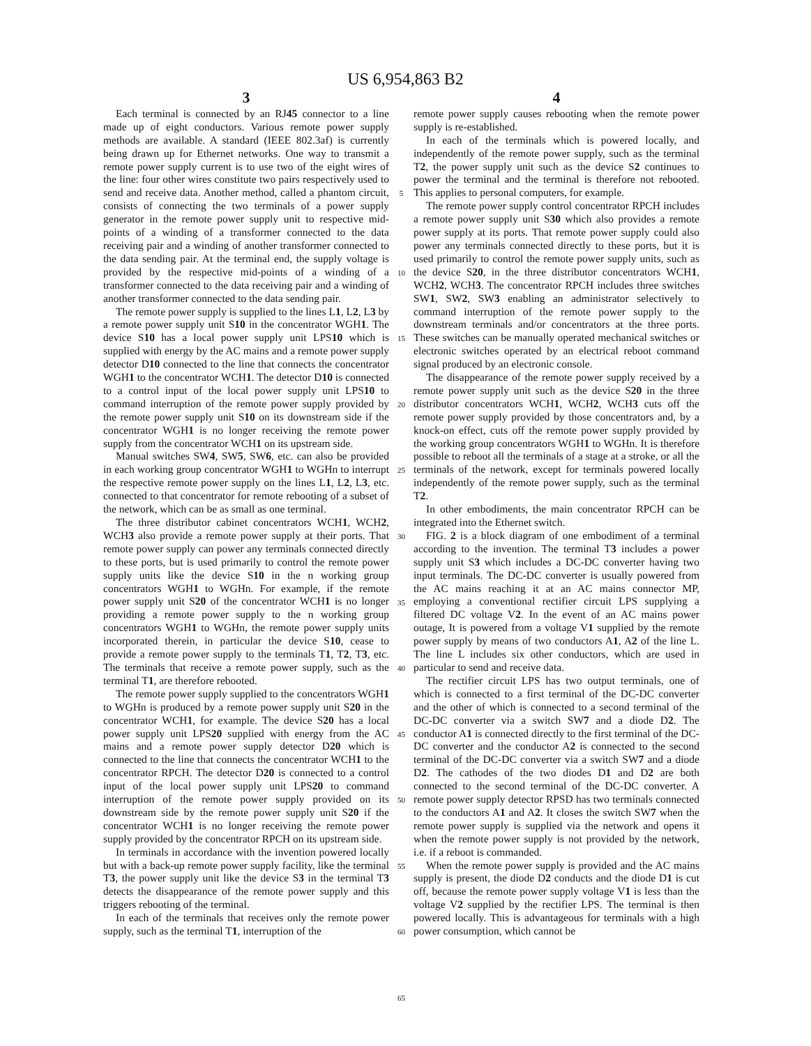US 6,954,863 B2
3
Each terminal is connected by an RJ45 connector to a line made up of eight conductors. Various remote power supply methods are available. A standard (IEEE 802.3af) is currently being drawn up for Ethernet networks. One way to transmit a remote power supply current is to use two of the eight wires of the line: four other wires constitute two pairs respectively used to send and receive data. Another method, called a phantom circuit, consists of connecting the two terminals of a power supply generator in the remote power supply unit to respective mid-points of a winding of a transformer connected to the data receiving pair and a winding of another transformer connected to the data sending pair. At the terminal end, the supply voltage is provided by the respective mid-points of a winding of a transformer connected to the data receiving pair and a winding of another transformer connected to the data sending pair.
The remote power supply is supplied to the lines L1, L2, L3 by a remote power supply unit S10 in the concentrator WGH1. The device S10 has a local power supply unit LPS10 which is supplied with energy by the AC mains and a remote power supply detector D10 connected to the line that connects the concentrator WGH1 to the concentrator WCH1. The detector D10 is connected to a control input of the local power supply unit LPS10 to command interruption of the remote power supply provided by the remote power supply unit S10 on its downstream side if the concentrator WGH1 is no longer receiving the remote power supply from the concentrator WCH1 on its upstream side.
Manual switches SW4, SW5, SW6, etc. can also be provided in each working group concentrator WGH1 to WGHn to interrupt the respective remote power supply on the lines L1, L2, L3, etc. connected to that concentrator for remote rebooting of a subset of the network, which can be as small as one terminal.
The three distributor cabinet concentrators WCH1, WCH2, WCH3 also provide a remote power supply at their ports. That remote power supply can power any terminals connected directly to these ports, but is used primarily to control the remote power supply units like the device S10 in the n working group concentrators WGH1 to WGHn. For example, if the remote power supply unit S20 of the concentrator WCH1 is no longer providing a remote power supply to the n working group concentrators WGH1 to WGHn, the remote power supply units incorporated therein, in particular the device S10, cease to provide a remote power supply to the terminals T1, T2, T3, etc. The terminals that receive a remote power supply, such as the terminal T1, are therefore rebooted.
The remote power supply supplied to the concentrators WGH1 to WGHn is produced by a remote power supply unit S20 in the concentrator WCH1, for example. The device S20 has a local power supply unit LPS20 supplied with energy from the AC mains and a remote power supply detector D20 which is connected to the line that connects the concentrator WCH1 to the concentrator RPCH. The detector D20 is connected to a control input of the local power supply unit LPS20 to command interruption of the remote power supply provided on its downstream side by the remote power supply unit S20 if the concentrator WCH1 is no longer receiving the remote power supply provided by the concentrator RPCH on its upstream side.
In terminals in accordance with the invention powered locally but with a back-up remote power supply facility, like the terminal T3, the power supply unit like the device S3 in the terminal T3 detects the disappearance of the remote power supply and this triggers rebooting of the terminal.
In each of the terminals that receives only the remote power supply, such as the terminal T1, interruption of the
5
10
15
20
25
30
35
40
45
50
55
60
65
4
remote power supply causes rebooting when the remote power supply is re-established.
In each of the terminals which is powered locally, and independently of the remote power supply, such as the terminal T2, the power supply unit such as the device S2 continues to power the terminal and the terminal is therefore not rebooted. This applies to personal computers, for example.
The remote power supply control concentrator RPCH includes a remote power supply unit S30 which also provides a remote power supply at its ports. That remote power supply could also power any terminals connected directly to these ports, but it is used primarily to control the remote power supply units, such as the device S20, in the three distributor concentrators WCH1, WCH2, WCH3. The concentrator RPCH includes three switches SW1, SW2, SW3 enabling an administrator selectively to command interruption of the remote power supply to the downstream terminals and/or concentrators at the three ports. These switches can be manually operated mechanical switches or electronic switches operated by an electrical reboot command signal produced by an electronic console.
The disappearance of the remote power supply received by a remote power supply unit such as the device S20 in the three distributor concentrators WCH1, WCH2, WCH3 cuts off the remote power supply provided by those concentrators and, by a knock-on effect, cuts off the remote power supply provided by the working group concentrators WGH1 to WGHn. It is therefore possible to reboot all the terminals of a stage at a stroke, or all the terminals of the network, except for terminals powered locally independently of the remote power supply, such as the terminal T2.
In other embodiments, the main concentrator RPCH can be integrated into the Ethernet switch.
FIG. 2 is a block diagram of one embodiment of a terminal according to the invention. The terminal T3 includes a power supply unit S3 which includes a DC-DC converter having two input terminals. The DC-DC converter is usually powered from the AC mains reaching it at an AC mains connector MP, employing a conventional rectifier circuit LPS supplying a filtered DC voltage V2. In the event of an AC mains power outage, It is powered from a voltage V1 supplied by the remote power supply by means of two conductors A1, A2 of the line L. The line L includes six other conductors, which are used in particular to send and receive data.
The rectifier circuit LPS has two output terminals, one of which is connected to a first terminal of the DC-DC converter and the other of which is connected to a second terminal of the DC-DC converter via a switch SW7 and a diode D2. The conductor A1 is connected directly to the first terminal of the DC-DC converter and the conductor A2 is connected to the second terminal of the DC-DC converter via a switch SW7 and a diode D2. The cathodes of the two diodes D1 and D2 are both connected to the second terminal of the DC-DC converter. A remote power supply detector RPSD has two terminals connected to the conductors A1 and A2. It closes the switch SW7 when the remote power supply is supplied via the network and opens it when the remote power supply is not provided by the network, i.e. if a reboot is commanded.
When the remote power supply is provided and the AC mains supply is present, the diode D2 conducts and the diode D1 is cut off, because the remote power supply voltage V1 is less than the voltage V2 supplied by the rectifier LPS. The terminal is then powered locally. This is advantageous for terminals with a high power consumption, which cannot be